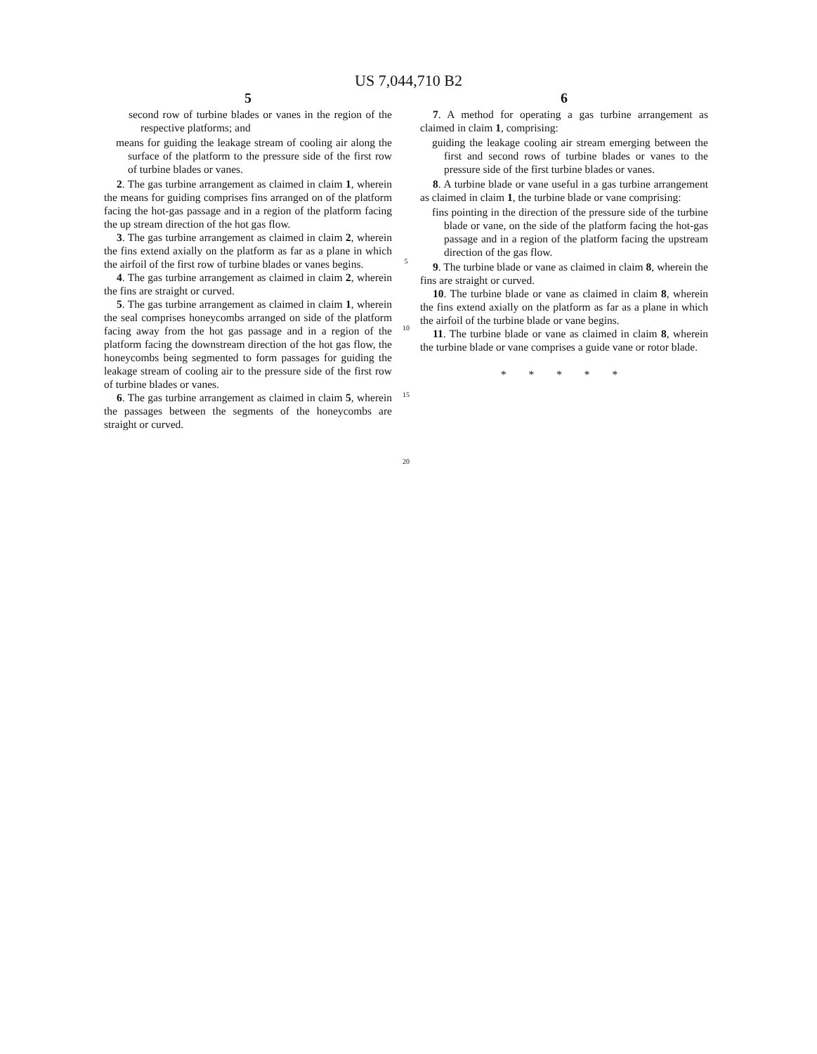US 7,044,710 B2
5
second row of turbine blades or vanes in the region of the respective platforms; and
means for guiding the leakage stream of cooling air along the surface of the platform to the pressure side of the first row of turbine blades or vanes.
2. The gas turbine arrangement as claimed in claim 1, wherein the means for guiding comprises fins arranged on of the platform facing the hot-gas passage and in a region of the platform facing the up stream direction of the hot gas flow.
3. The gas turbine arrangement as claimed in claim 2, wherein the fins extend axially on the platform as far as a plane in which the airfoil of the first row of turbine blades or vanes begins.
4. The gas turbine arrangement as claimed in claim 2, wherein the fins are straight or curved.
5. The gas turbine arrangement as claimed in claim 1, wherein the seal comprises honeycombs arranged on side of the platform facing away from the hot gas passage and in a region of the platform facing the downstream direction of the hot gas flow, the honeycombs being segmented to form passages for guiding the leakage stream of cooling air to the pressure side of the first row of turbine blades or vanes.
6. The gas turbine arrangement as claimed in claim 5, wherein the passages between the segments of the honeycombs are straight or curved.
5
10
15
20
6
7. A method for operating a gas turbine arrangement as claimed in claim 1, comprising:
guiding the leakage cooling air stream emerging between the first and second rows of turbine blades or vanes to the pressure side of the first turbine blades or vanes.
8. A turbine blade or vane useful in a gas turbine arrangement as claimed in claim 1, the turbine blade or vane comprising:
fins pointing in the direction of the pressure side of the turbine blade or vane, on the side of the platform facing the hot-gas passage and in a region of the platform facing the upstream direction of the gas flow.
9. The turbine blade or vane as claimed in claim 8, wherein the fins are straight or curved.
10. The turbine blade or vane as claimed in claim 8, wherein the fins extend axially on the platform as far as a plane in which the airfoil of the turbine blade or vane begins.
11. The turbine blade or vane as claimed in claim 8, wherein the turbine blade or vane comprises a guide vane or rotor blade.
* * * * *